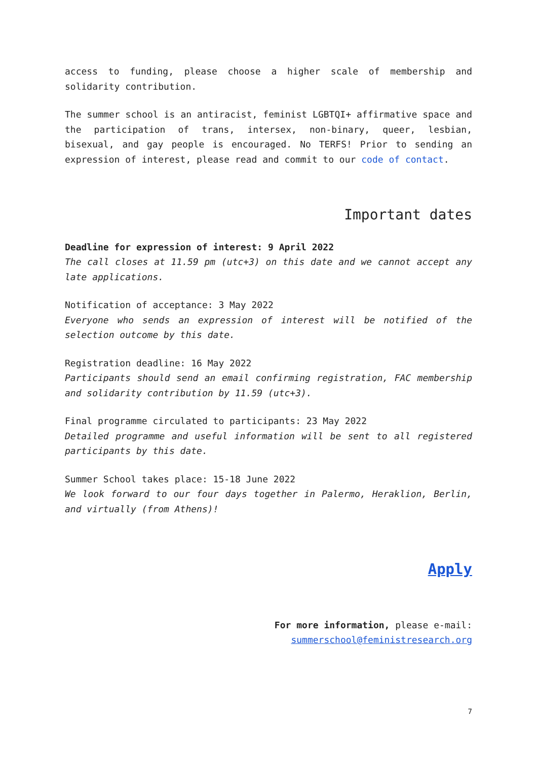access to funding, please choose a higher scale of membership and solidarity contribution.
The summer school is an antiracist, feminist LGBTQI+ affirmative space and the participation of trans, intersex, non-binary, queer, lesbian, bisexual, and gay people is encouraged. No TERFS! Prior to sending an expression of interest, please read and commit to our code of contact.
Important dates
Deadline for expression of interest: 9 April 2022
The call closes at 11.59 pm (utc+3) on this date and we cannot accept any late applications.
Notification of acceptance: 3 May 2022
Everyone who sends an expression of interest will be notified of the selection outcome by this date.
Registration deadline: 16 May 2022
Participants should send an email confirming registration, FAC membership and solidarity contribution by 11.59 (utc+3).
Final programme circulated to participants: 23 May 2022
Detailed programme and useful information will be sent to all registered participants by this date.
Summer School takes place: 15-18 June 2022
We look forward to our four days together in Palermo, Heraklion, Berlin, and virtually (from Athens)!
Apply
For more information, please e-mail:
summerschool@feministresearch.org
7